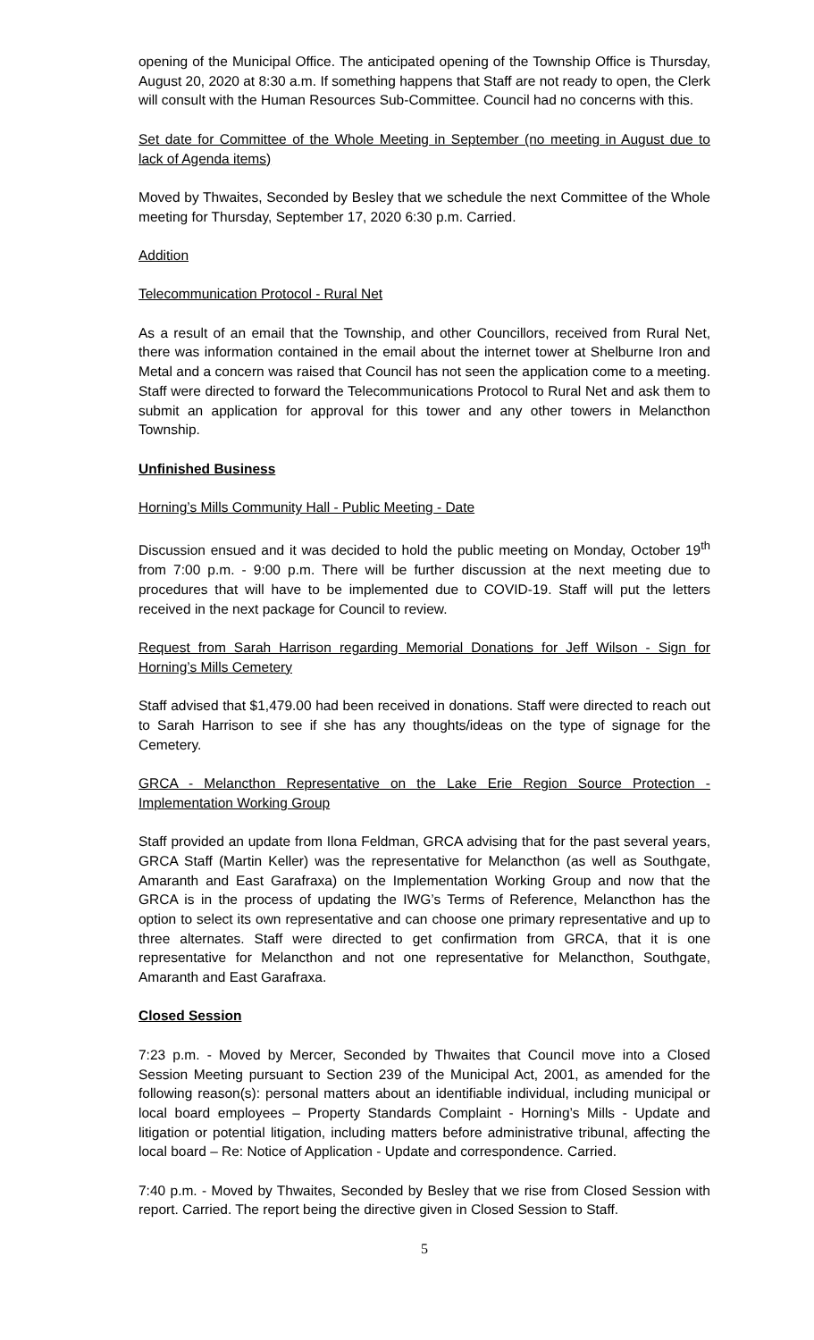opening of the Municipal Office. The anticipated opening of the Township Office is Thursday, August 20, 2020 at 8:30 a.m. If something happens that Staff are not ready to open, the Clerk will consult with the Human Resources Sub-Committee. Council had no concerns with this.
Set date for Committee of the Whole Meeting in September (no meeting in August due to lack of Agenda items)
Moved by Thwaites, Seconded by Besley that we schedule the next Committee of the Whole meeting for Thursday, September 17, 2020 6:30 p.m. Carried.
Addition
Telecommunication Protocol - Rural Net
As a result of an email that the Township, and other Councillors, received from Rural Net, there was information contained in the email about the internet tower at Shelburne Iron and Metal and a concern was raised that Council has not seen the application come to a meeting. Staff were directed to forward the Telecommunications Protocol to Rural Net and ask them to submit an application for approval for this tower and any other towers in Melancthon Township.
Unfinished Business
Horning’s Mills Community Hall - Public Meeting - Date
Discussion ensued and it was decided to hold the public meeting on Monday, October 19<sup>th</sup> from 7:00 p.m. - 9:00 p.m. There will be further discussion at the next meeting due to procedures that will have to be implemented due to COVID-19. Staff will put the letters received in the next package for Council to review.
Request from Sarah Harrison regarding Memorial Donations for Jeff Wilson - Sign for Horning’s Mills Cemetery
Staff advised that $1,479.00 had been received in donations. Staff were directed to reach out to Sarah Harrison to see if she has any thoughts/ideas on the type of signage for the Cemetery.
GRCA - Melancthon Representative on the Lake Erie Region Source Protection - Implementation Working Group
Staff provided an update from Ilona Feldman, GRCA advising that for the past several years, GRCA Staff (Martin Keller) was the representative for Melancthon (as well as Southgate, Amaranth and East Garafraxa) on the Implementation Working Group and now that the GRCA is in the process of updating the IWG’s Terms of Reference, Melancthon has the option to select its own representative and can choose one primary representative and up to three alternates. Staff were directed to get confirmation from GRCA, that it is one representative for Melancthon and not one representative for Melancthon, Southgate, Amaranth and East Garafraxa.
Closed Session
7:23 p.m. - Moved by Mercer, Seconded by Thwaites that Council move into a Closed Session Meeting pursuant to Section 239 of the Municipal Act, 2001, as amended for the following reason(s): personal matters about an identifiable individual, including municipal or local board employees – Property Standards Complaint - Horning’s Mills - Update and litigation or potential litigation, including matters before administrative tribunal, affecting the local board – Re: Notice of Application - Update and correspondence. Carried.
7:40 p.m. - Moved by Thwaites, Seconded by Besley that we rise from Closed Session with report. Carried. The report being the directive given in Closed Session to Staff.
5